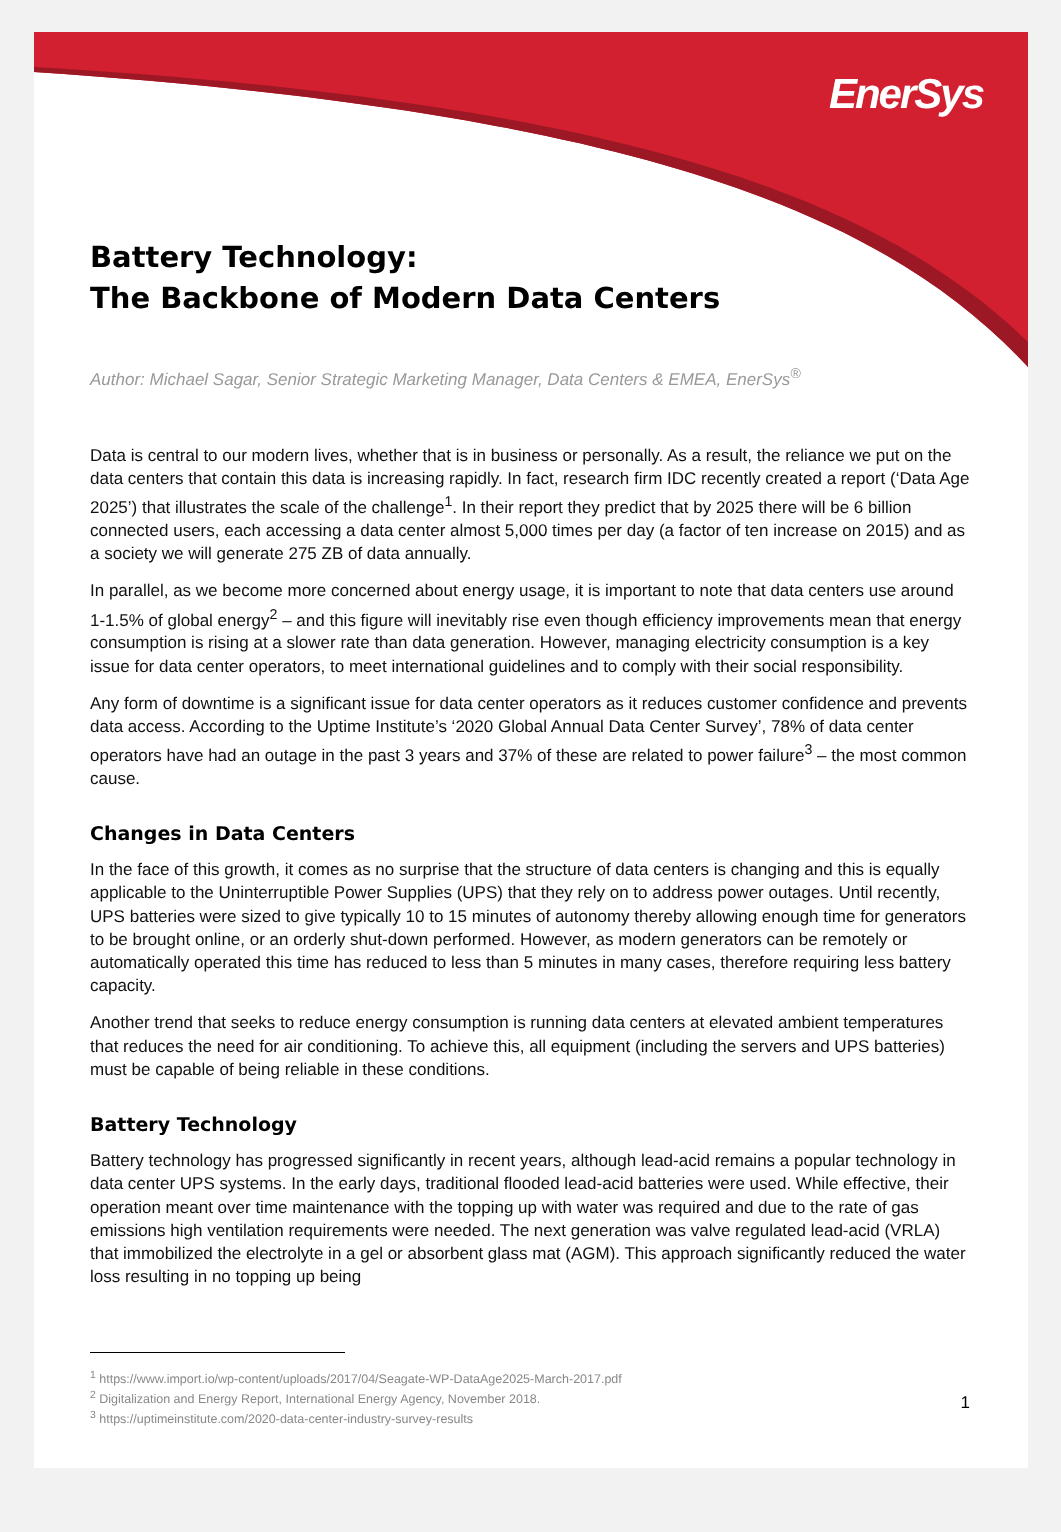EnerSys
Battery Technology:
The Backbone of Modern Data Centers
Author: Michael Sagar, Senior Strategic Marketing Manager, Data Centers & EMEA, EnerSys<sup>®</sup>
Data is central to our modern lives, whether that is in business or personally. As a result, the reliance we put on the data centers that contain this data is increasing rapidly. In fact, research firm IDC recently created a report (‘Data Age 2025’) that illustrates the scale of the challenge<sup>1</sup>. In their report they predict that by 2025 there will be 6 billion connected users, each accessing a data center almost 5,000 times per day (a factor of ten increase on 2015) and as a society we will generate 275 ZB of data annually.
In parallel, as we become more concerned about energy usage, it is important to note that data centers use around 1-1.5% of global energy<sup>2</sup> – and this figure will inevitably rise even though efficiency improvements mean that energy consumption is rising at a slower rate than data generation. However, managing electricity consumption is a key issue for data center operators, to meet international guidelines and to comply with their social responsibility.
Any form of downtime is a significant issue for data center operators as it reduces customer confidence and prevents data access. According to the Uptime Institute’s ‘2020 Global Annual Data Center Survey’, 78% of data center operators have had an outage in the past 3 years and 37% of these are related to power failure<sup>3</sup> – the most common cause.
Changes in Data Centers
In the face of this growth, it comes as no surprise that the structure of data centers is changing and this is equally applicable to the Uninterruptible Power Supplies (UPS) that they rely on to address power outages. Until recently, UPS batteries were sized to give typically 10 to 15 minutes of autonomy thereby allowing enough time for generators to be brought online, or an orderly shut-down performed. However, as modern generators can be remotely or automatically operated this time has reduced to less than 5 minutes in many cases, therefore requiring less battery capacity.
Another trend that seeks to reduce energy consumption is running data centers at elevated ambient temperatures that reduces the need for air conditioning. To achieve this, all equipment (including the servers and UPS batteries) must be capable of being reliable in these conditions.
Battery Technology
Battery technology has progressed significantly in recent years, although lead-acid remains a popular technology in data center UPS systems. In the early days, traditional flooded lead-acid batteries were used. While effective, their operation meant over time maintenance with the topping up with water was required and due to the rate of gas emissions high ventilation requirements were needed. The next generation was valve regulated lead-acid (VRLA) that immobilized the electrolyte in a gel or absorbent glass mat (AGM). This approach significantly reduced the water loss resulting in no topping up being
<sup>1</sup> https://www.import.io/wp-content/uploads/2017/04/Seagate-WP-DataAge2025-March-2017.pdf
<sup>2</sup> Digitalization and Energy Report, International Energy Agency, November 2018.
<sup>3</sup> https://uptimeinstitute.com/2020-data-center-industry-survey-results 1